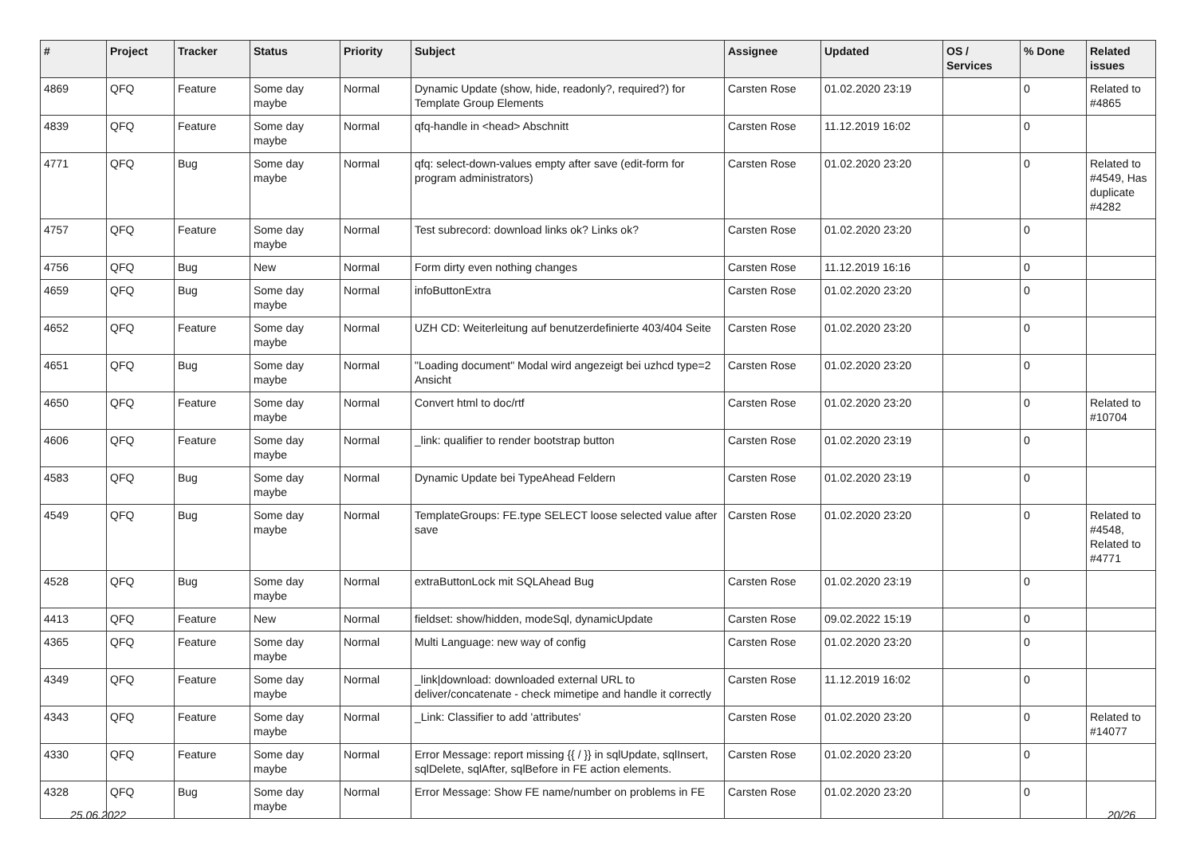| # | Project | Tracker | Status | Priority | Subject | Assignee | Updated | OS / Services | % Done | Related issues |
| --- | --- | --- | --- | --- | --- | --- | --- | --- | --- | --- |
| 4869 | QFQ | Feature | Some day maybe | Normal | Dynamic Update (show, hide, readonly?, required?) for Template Group Elements | Carsten Rose | 01.02.2020 23:19 | | 0 | Related to #4865 |
| 4839 | QFQ | Feature | Some day maybe | Normal | qfq-handle in <head> Abschnitt | Carsten Rose | 11.12.2019 16:02 | | 0 | |
| 4771 | QFQ | Bug | Some day maybe | Normal | qfq: select-down-values empty after save (edit-form for program administrators) | Carsten Rose | 01.02.2020 23:20 | | 0 | Related to #4549, Has duplicate #4282 |
| 4757 | QFQ | Feature | Some day maybe | Normal | Test subrecord: download links ok? Links ok? | Carsten Rose | 01.02.2020 23:20 | | 0 | |
| 4756 | QFQ | Bug | New | Normal | Form dirty even nothing changes | Carsten Rose | 11.12.2019 16:16 | | 0 | |
| 4659 | QFQ | Bug | Some day maybe | Normal | infoButtonExtra | Carsten Rose | 01.02.2020 23:20 | | 0 | |
| 4652 | QFQ | Feature | Some day maybe | Normal | UZH CD: Weiterleitung auf benutzerdefinierte 403/404 Seite | Carsten Rose | 01.02.2020 23:20 | | 0 | |
| 4651 | QFQ | Bug | Some day maybe | Normal | "Loading document" Modal wird angezeigt bei uzhcd type=2 Ansicht | Carsten Rose | 01.02.2020 23:20 | | 0 | |
| 4650 | QFQ | Feature | Some day maybe | Normal | Convert html to doc/rtf | Carsten Rose | 01.02.2020 23:20 | | 0 | Related to #10704 |
| 4606 | QFQ | Feature | Some day maybe | Normal | _link: qualifier to render bootstrap button | Carsten Rose | 01.02.2020 23:19 | | 0 | |
| 4583 | QFQ | Bug | Some day maybe | Normal | Dynamic Update bei TypeAhead Feldern | Carsten Rose | 01.02.2020 23:19 | | 0 | |
| 4549 | QFQ | Bug | Some day maybe | Normal | TemplateGroups: FE.type SELECT loose selected value after save | Carsten Rose | 01.02.2020 23:20 | | 0 | Related to #4548, Related to #4771 |
| 4528 | QFQ | Bug | Some day maybe | Normal | extraButtonLock mit SQLAhead Bug | Carsten Rose | 01.02.2020 23:19 | | 0 | |
| 4413 | QFQ | Feature | New | Normal | fieldset: show/hidden, modeSql, dynamicUpdate | Carsten Rose | 09.02.2022 15:19 | | 0 | |
| 4365 | QFQ | Feature | Some day maybe | Normal | Multi Language: new way of config | Carsten Rose | 01.02.2020 23:20 | | 0 | |
| 4349 | QFQ | Feature | Some day maybe | Normal | _link/download: downloaded external URL to deliver/concatenate - check mimetipe and handle it correctly | Carsten Rose | 11.12.2019 16:02 | | 0 | |
| 4343 | QFQ | Feature | Some day maybe | Normal | _Link: Classifier to add 'attributes' | Carsten Rose | 01.02.2020 23:20 | | 0 | Related to #14077 |
| 4330 | QFQ | Feature | Some day maybe | Normal | Error Message: report missing {{ / }} in sqlUpdate, sqlInsert, sqlDelete, sqlAfter, sqlBefore in FE action elements. | Carsten Rose | 01.02.2020 23:20 | | 0 | |
| 4328 | QFQ | Bug | Some day maybe | Normal | Error Message: Show FE name/number on problems in FE | Carsten Rose | 01.02.2020 23:20 | | 0 | |
25.06.2022 20/26